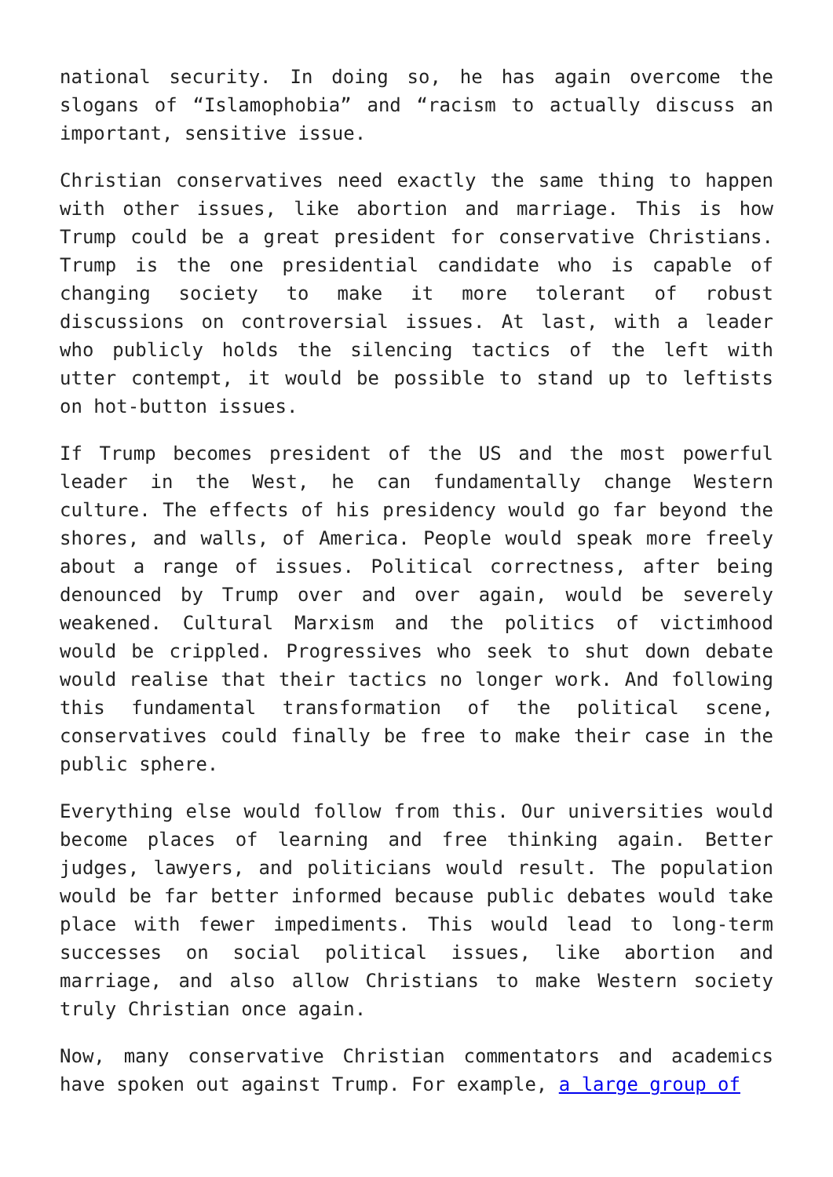national security. In doing so, he has again overcome the slogans of “Islamophobia” and “racism to actually discuss an important, sensitive issue.
Christian conservatives need exactly the same thing to happen with other issues, like abortion and marriage. This is how Trump could be a great president for conservative Christians. Trump is the one presidential candidate who is capable of changing society to make it more tolerant of robust discussions on controversial issues. At last, with a leader who publicly holds the silencing tactics of the left with utter contempt, it would be possible to stand up to leftists on hot-button issues.
If Trump becomes president of the US and the most powerful leader in the West, he can fundamentally change Western culture. The effects of his presidency would go far beyond the shores, and walls, of America. People would speak more freely about a range of issues. Political correctness, after being denounced by Trump over and over again, would be severely weakened. Cultural Marxism and the politics of victimhood would be crippled. Progressives who seek to shut down debate would realise that their tactics no longer work. And following this fundamental transformation of the political scene, conservatives could finally be free to make their case in the public sphere.
Everything else would follow from this. Our universities would become places of learning and free thinking again. Better judges, lawyers, and politicians would result. The population would be far better informed because public debates would take place with fewer impediments. This would lead to long-term successes on social political issues, like abortion and marriage, and also allow Christians to make Western society truly Christian once again.
Now, many conservative Christian commentators and academics have spoken out against Trump. For example, a large group of